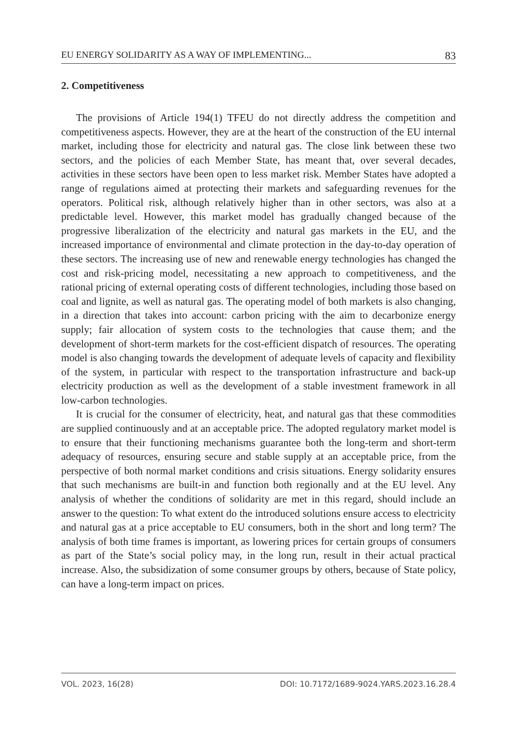EU ENERGY SOLIDARITY AS A WAY OF IMPLEMENTING... 83
2. Competitiveness
The provisions of Article 194(1) TFEU do not directly address the competition and competitiveness aspects. However, they are at the heart of the construction of the EU internal market, including those for electricity and natural gas. The close link between these two sectors, and the policies of each Member State, has meant that, over several decades, activities in these sectors have been open to less market risk. Member States have adopted a range of regulations aimed at protecting their markets and safeguarding revenues for the operators. Political risk, although relatively higher than in other sectors, was also at a predictable level. However, this market model has gradually changed because of the progressive liberalization of the electricity and natural gas markets in the EU, and the increased importance of environmental and climate protection in the day-to-day operation of these sectors. The increasing use of new and renewable energy technologies has changed the cost and risk-pricing model, necessitating a new approach to competitiveness, and the rational pricing of external operating costs of different technologies, including those based on coal and lignite, as well as natural gas. The operating model of both markets is also changing, in a direction that takes into account: carbon pricing with the aim to decarbonize energy supply; fair allocation of system costs to the technologies that cause them; and the development of short-term markets for the cost-efficient dispatch of resources. The operating model is also changing towards the development of adequate levels of capacity and flexibility of the system, in particular with respect to the transportation infrastructure and back-up electricity production as well as the development of a stable investment framework in all low-carbon technologies.
It is crucial for the consumer of electricity, heat, and natural gas that these commodities are supplied continuously and at an acceptable price. The adopted regulatory market model is to ensure that their functioning mechanisms guarantee both the long-term and short-term adequacy of resources, ensuring secure and stable supply at an acceptable price, from the perspective of both normal market conditions and crisis situations. Energy solidarity ensures that such mechanisms are built-in and function both regionally and at the EU level. Any analysis of whether the conditions of solidarity are met in this regard, should include an answer to the question: To what extent do the introduced solutions ensure access to electricity and natural gas at a price acceptable to EU consumers, both in the short and long term? The analysis of both time frames is important, as lowering prices for certain groups of consumers as part of the State’s social policy may, in the long run, result in their actual practical increase. Also, the subsidization of some consumer groups by others, because of State policy, can have a long-term impact on prices.
VOL. 2023, 16(28) DOI: 10.7172/1689-9024.YARS.2023.16.28.4